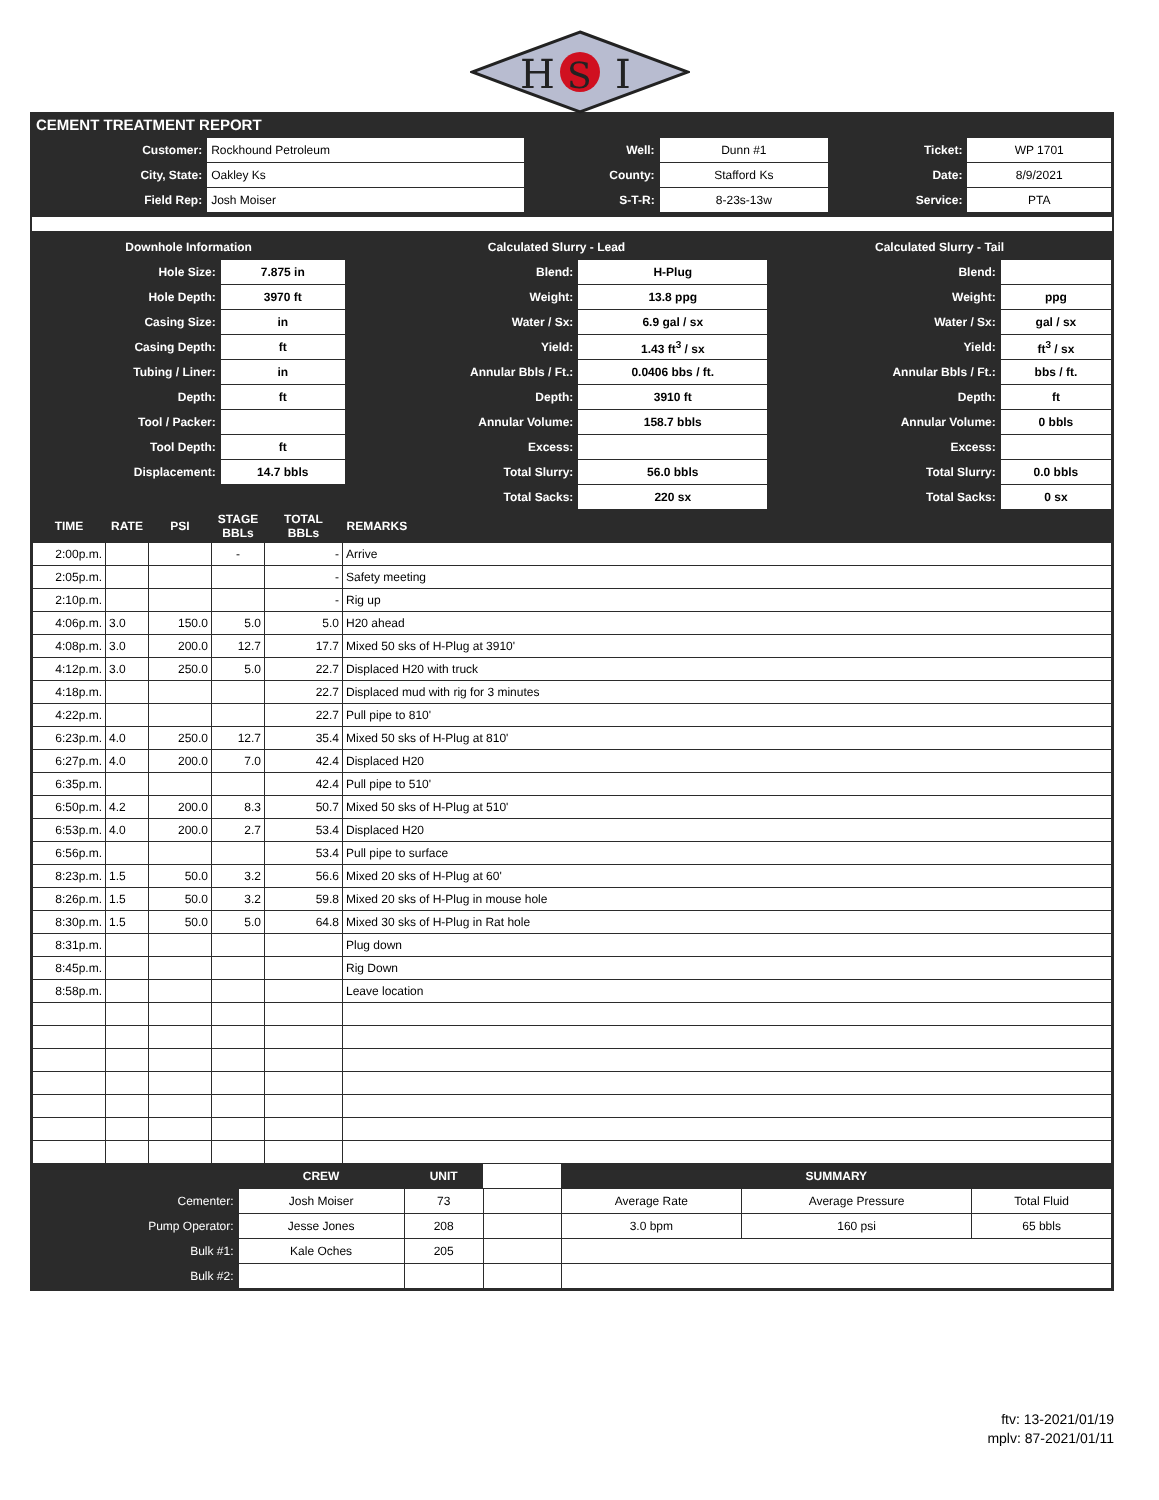H
S
I
CEMENT TREATMENT REPORT
| Customer: | Rockhound Petroleum | Well: | Dunn #1 | Ticket: | WP 1701 |
| City, State: | Oakley Ks | County: | Stafford Ks | Date: | 8/9/2021 |
| Field Rep: | Josh Moiser | S-T-R: | 8-23s-13w | Service: | PTA |
| Downhole Information | | Calculated Slurry - Lead | | Calculated Slurry - Tail | |
| --- | --- | --- | --- | --- | --- |
| Hole Size: | 7.875 in | Blend: | H-Plug | Blend: | |
| Hole Depth: | 3970 ft | Weight: | 13.8 ppg | Weight: | ppg |
| Casing Size: | in | Water / Sx: | 6.9 gal / sx | Water / Sx: | gal / sx |
| Casing Depth: | ft | Yield: | 1.43 ft<sup>3</sup> / sx | Yield: | ft<sup>3</sup> / sx |
| Tubing / Liner: | in | Annular Bbls / Ft.: | 0.0406 bbs / ft. | Annular Bbls / Ft.: | bbs / ft. |
| Depth: | ft | Depth: | 3910 ft | Depth: | ft |
| Tool / Packer: | | Annular Volume: | 158.7 bbls | Annular Volume: | 0 bbls |
| Tool Depth: | ft | Excess: | | Excess: | |
| Displacement: | 14.7 bbls | Total Slurry: | 56.0 bbls | Total Slurry: | 0.0 bbls |
| | | Total Sacks: | 220 sx | Total Sacks: | 0 sx |
| TIME | RATE | PSI | STAGE BBLs | TOTAL BBLs | REMARKS |
| --- | --- | --- | --- | --- | --- |
| 2:00p.m. | | | - | - | Arrive |
| 2:05p.m. | | | | - | Safety meeting |
| 2:10p.m. | | | | - | Rig up |
| 4:06p.m. | 3.0 | 150.0 | 5.0 | 5.0 | H20 ahead |
| 4:08p.m. | 3.0 | 200.0 | 12.7 | 17.7 | Mixed 50 sks of H-Plug at 3910' |
| 4:12p.m. | 3.0 | 250.0 | 5.0 | 22.7 | Displaced H20 with truck |
| 4:18p.m. | | | | 22.7 | Displaced mud with rig for 3 minutes |
| 4:22p.m. | | | | 22.7 | Pull pipe to 810' |
| 6:23p.m. | 4.0 | 250.0 | 12.7 | 35.4 | Mixed 50 sks of H-Plug at 810' |
| 6:27p.m. | 4.0 | 200.0 | 7.0 | 42.4 | Displaced H20 |
| 6:35p.m. | | | | 42.4 | Pull pipe to 510' |
| 6:50p.m. | 4.2 | 200.0 | 8.3 | 50.7 | Mixed 50 sks of H-Plug at 510' |
| 6:53p.m. | 4.0 | 200.0 | 2.7 | 53.4 | Displaced H20 |
| 6:56p.m. | | | | 53.4 | Pull pipe to surface |
| 8:23p.m. | 1.5 | 50.0 | 3.2 | 56.6 | Mixed 20 sks of H-Plug at 60' |
| 8:26p.m. | 1.5 | 50.0 | 3.2 | 59.8 | Mixed 20 sks of H-Plug in mouse hole |
| 8:30p.m. | 1.5 | 50.0 | 5.0 | 64.8 | Mixed 30 sks of H-Plug in Rat hole |
| 8:31p.m. | | | | | Plug down |
| 8:45p.m. | | | | | Rig Down |
| 8:58p.m. | | | | | Leave location |
| | CREW | UNIT | | SUMMARY | | |
| --- | --- | --- | --- | --- | --- | --- |
| Cementer: | Josh Moiser | 73 | | Average Rate | Average Pressure | Total Fluid |
| Pump Operator: | Jesse Jones | 208 | | 3.0 bpm | 160 psi | 65 bbls |
| Bulk #1: | Kale Oches | 205 | | | | |
| Bulk #2: | | | | | | |
ftv: 13-2021/01/19
mplv: 87-2021/01/11